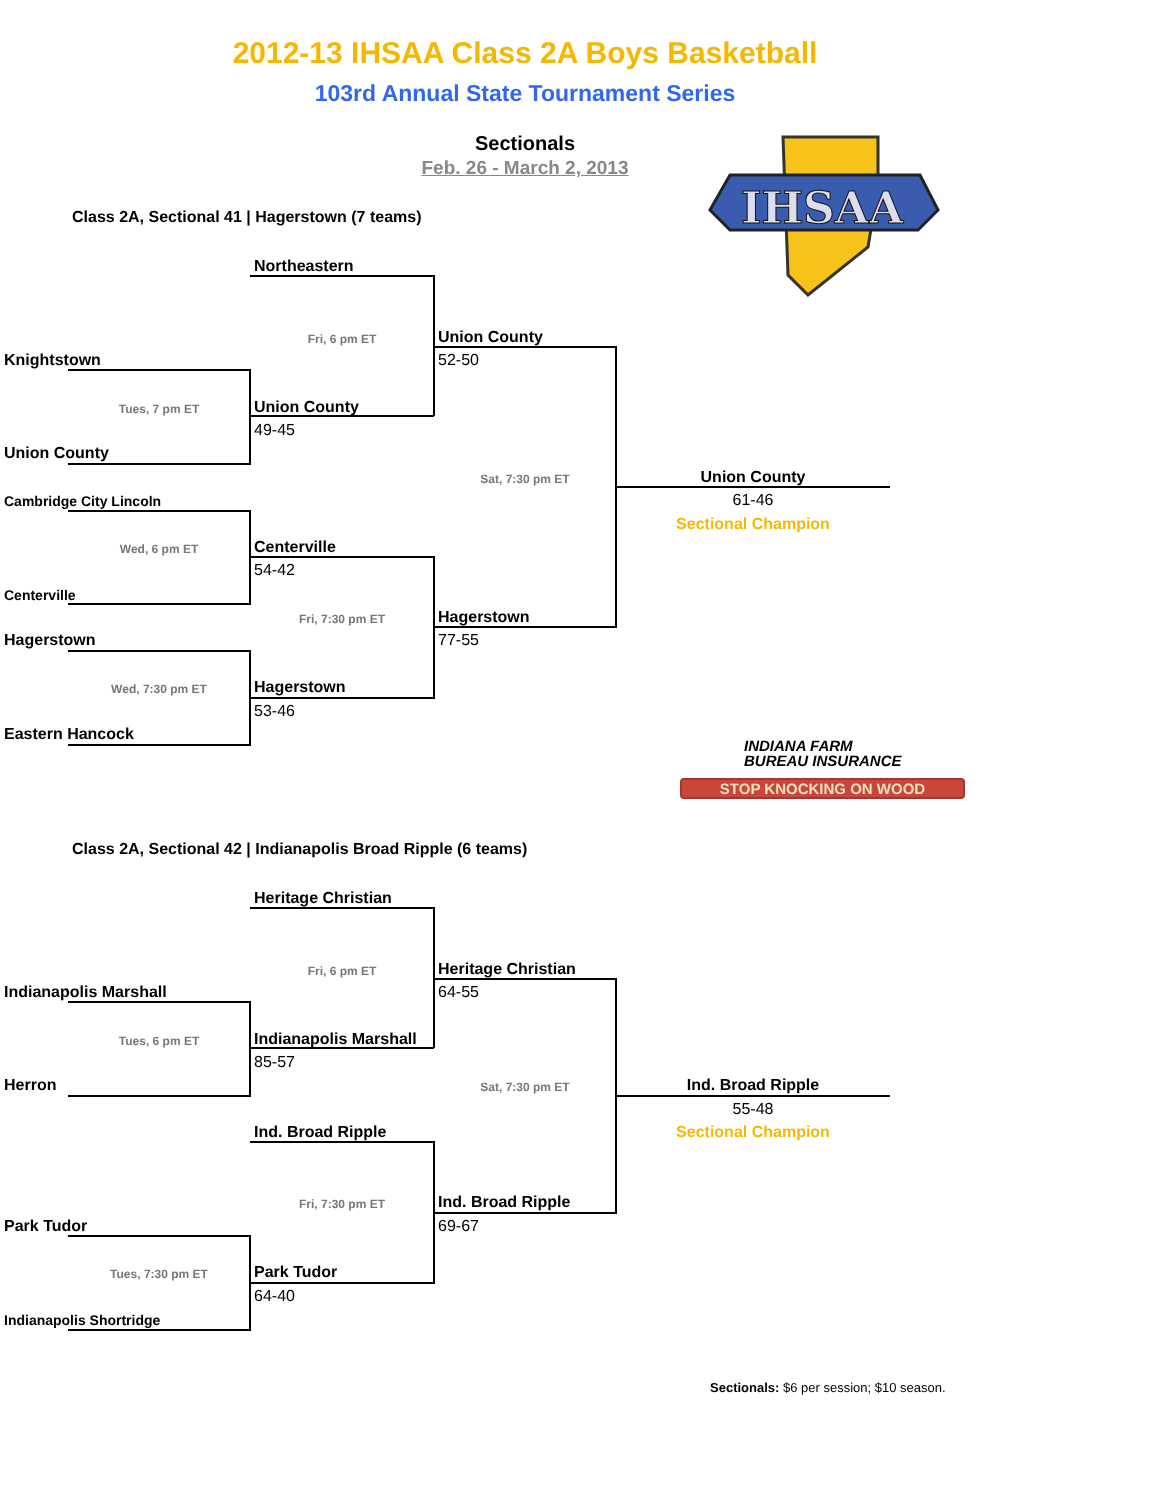2012-13 IHSAA Class 2A Boys Basketball
103rd Annual State Tournament Series
Sectionals
Feb. 26 - March 2, 2013
IHSAA
Class 2A, Sectional 41 | Hagerstown (7 teams)
Northeastern
Fri, 6 pm ET
Union County
52-50
Knightstown
Tues, 7 pm ET
Union County
49-45
Union County
Sat, 7:30 pm ET
Union County
61-46
Sectional Champion
Cambridge City Lincoln
Wed, 6 pm ET
Centerville
54-42
Centerville
Fri, 7:30 pm ET
Hagerstown
77-55
Hagerstown
Wed, 7:30 pm ET
Hagerstown
53-46
Eastern Hancock
INDIANA FARM
BUREAU INSURANCE
STOP KNOCKING ON WOOD
Class 2A, Sectional 42 | Indianapolis Broad Ripple (6 teams)
Heritage Christian
Fri, 6 pm ET
Heritage Christian
64-55
Indianapolis Marshall
Tues, 6 pm ET
Indianapolis Marshall
85-57
Herron
Sat, 7:30 pm ET
Ind. Broad Ripple
55-48
Ind. Broad Ripple
Sectional Champion
Fri, 7:30 pm ET
Ind. Broad Ripple
69-67
Park Tudor
Tues, 7:30 pm ET
Park Tudor
64-40
Indianapolis Shortridge
Sectionals: $6 per session; $10 season.